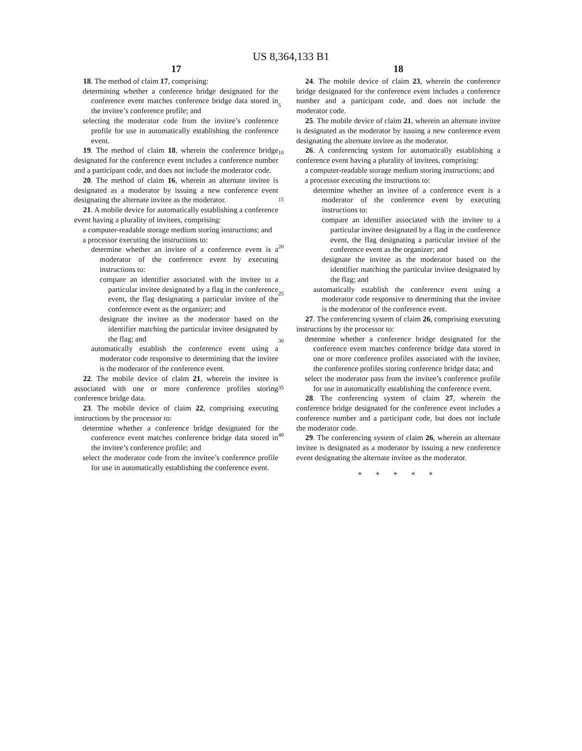US 8,364,133 B1
17
18. The method of claim 17, comprising:
determining whether a conference bridge designated for the conference event matches conference bridge data stored in the invitee’s conference profile; and
selecting the moderator code from the invitee’s conference profile for use in automatically establishing the conference event.
19. The method of claim 18, wherein the conference bridge designated for the conference event includes a conference number and a participant code, and does not include the moderator code.
20. The method of claim 16, wherein an alternate invitee is designated as a moderator by issuing a new conference event designating the alternate invitee as the moderator.
21. A mobile device for automatically establishing a conference event having a plurality of invitees, comprising:
a computer-readable storage medium storing instructions; and
a processor executing the instructions to:
determine whether an invitee of a conference event is a moderator of the conference event by executing instructions to:
compare an identifier associated with the invitee to a particular invitee designated by a flag in the conference event, the flag designating a particular invitee of the conference event as the organizer; and
designate the invitee as the moderator based on the identifier matching the particular invitee designated by the flag; and
automatically establish the conference event using a moderator code responsive to determining that the invitee is the moderator of the conference event.
22. The mobile device of claim 21, wherein the invitee is associated with one or more conference profiles storing conference bridge data.
23. The mobile device of claim 22, comprising executing instructions by the processor to:
determine whether a conference bridge designated for the conference event matches conference bridge data stored in the invitee’s conference profile; and
select the moderator code from the invitee’s conference profile for use in automatically establishing the conference event.
5
10
15
20
25
30
35
40
18
24. The mobile device of claim 23, wherein the conference bridge designated for the conference event includes a conference number and a participant code, and does not include the moderator code.
25. The mobile device of claim 21, wherein an alternate invitee is designated as the moderator by issuing a new conference event designating the alternate invitee as the moderator.
26. A conferencing system for automatically establishing a conference event having a plurality of invitees, comprising:
a computer-readable storage medium storing instructions; and
a processor executing the instructions to:
determine whether an invitee of a conference event is a moderator of the conference event by executing instructions to:
compare an identifier associated with the invitee to a particular invitee designated by a flag in the conference event, the flag designating a particular invitee of the conference event as the organizer; and
designate the invitee as the moderator based on the identifier matching the particular invitee designated by the flag; and
automatically establish the conference event using a moderator code responsive to determining that the invitee is the moderator of the conference event.
27. The conferencing system of claim 26, comprising executing instructions by the processor to:
determine whether a conference bridge designated for the conference event matches conference bridge data stored in one or more conference profiles associated with the invitee, the conference profiles storing conference bridge data; and
select the moderator pass from the invitee’s conference profile for use in automatically establishing the conference event.
28. The conferencing system of claim 27, wherein the conference bridge designated for the conference event includes a conference number and a participant code, but does not include the moderator code.
29. The conferencing system of claim 26, wherein an alternate invitee is designated as a moderator by issuing a new conference event designating the alternate invitee as the moderator.
* * * * *